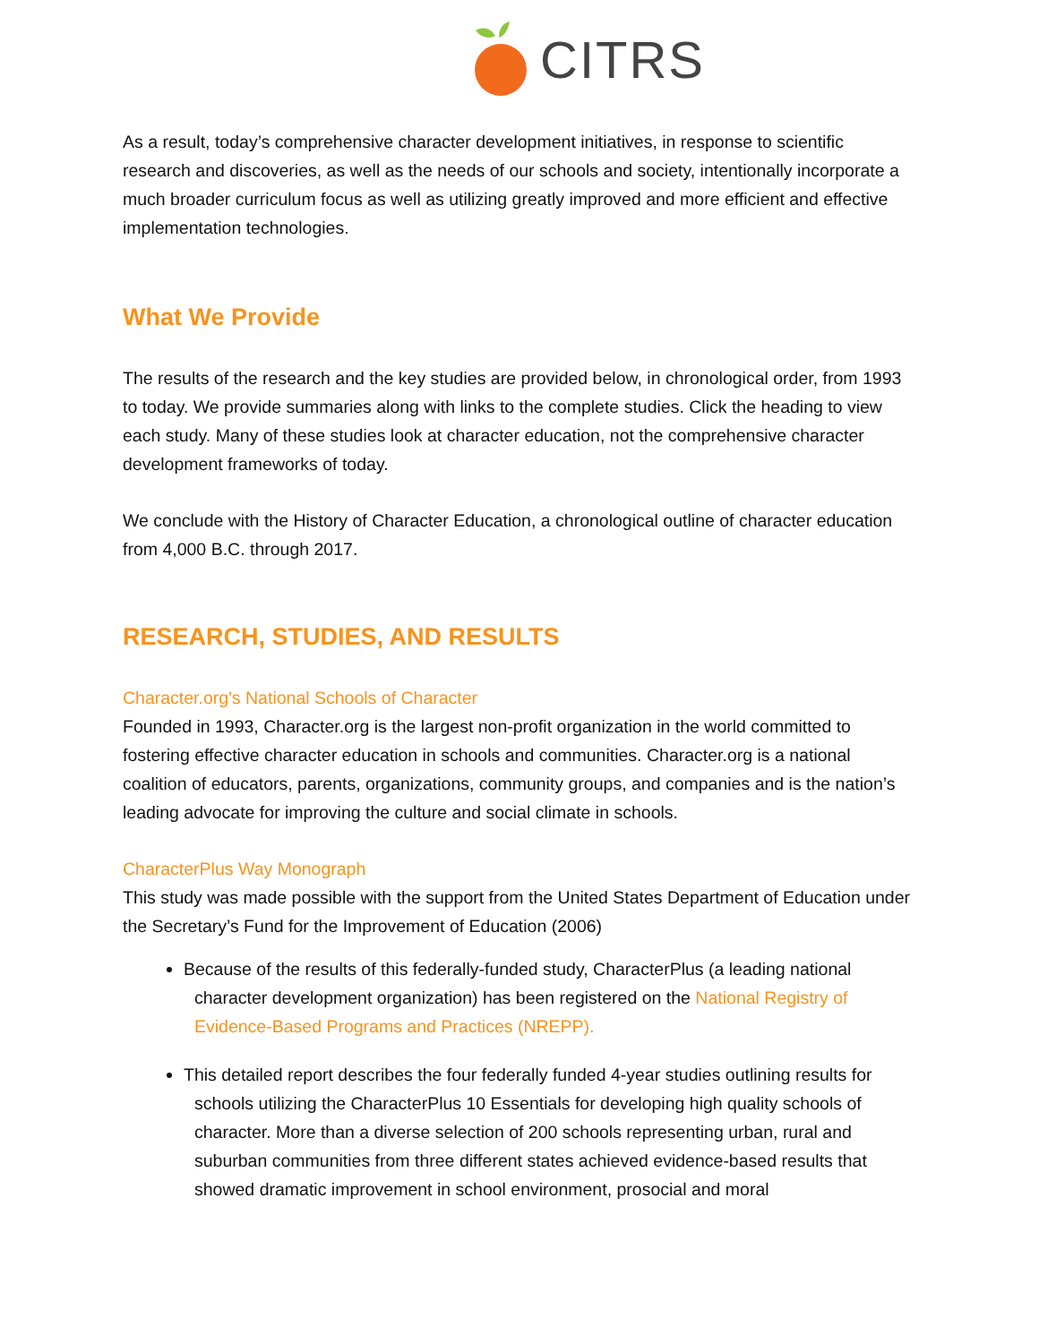CITRS
As a result, today’s comprehensive character development initiatives, in response to scientific research and discoveries, as well as the needs of our schools and society, intentionally incorporate a much broader curriculum focus as well as utilizing greatly improved and more efficient and effective implementation technologies.
What We Provide
The results of the research and the key studies are provided below, in chronological order, from 1993 to today. We provide summaries along with links to the complete studies. Click the heading to view each study. Many of these studies look at character education, not the comprehensive character development frameworks of today.
We conclude with the History of Character Education, a chronological outline of character education from 4,000 B.C. through 2017.
RESEARCH, STUDIES, AND RESULTS
Character.org's National Schools of Character
Founded in 1993, Character.org is the largest non-profit organization in the world committed to fostering effective character education in schools and communities. Character.org is a national coalition of educators, parents, organizations, community groups, and companies and is the nation’s leading advocate for improving the culture and social climate in schools.
CharacterPlus Way Monograph
This study was made possible with the support from the United States Department of Education under the Secretary’s Fund for the Improvement of Education (2006)
Because of the results of this federally-funded study, CharacterPlus (a leading national character development organization) has been registered on the National Registry of Evidence-Based Programs and Practices (NREPP).
This detailed report describes the four federally funded 4-year studies outlining results for schools utilizing the CharacterPlus 10 Essentials for developing high quality schools of character. More than a diverse selection of 200 schools representing urban, rural and suburban communities from three different states achieved evidence-based results that showed dramatic improvement in school environment, prosocial and moral